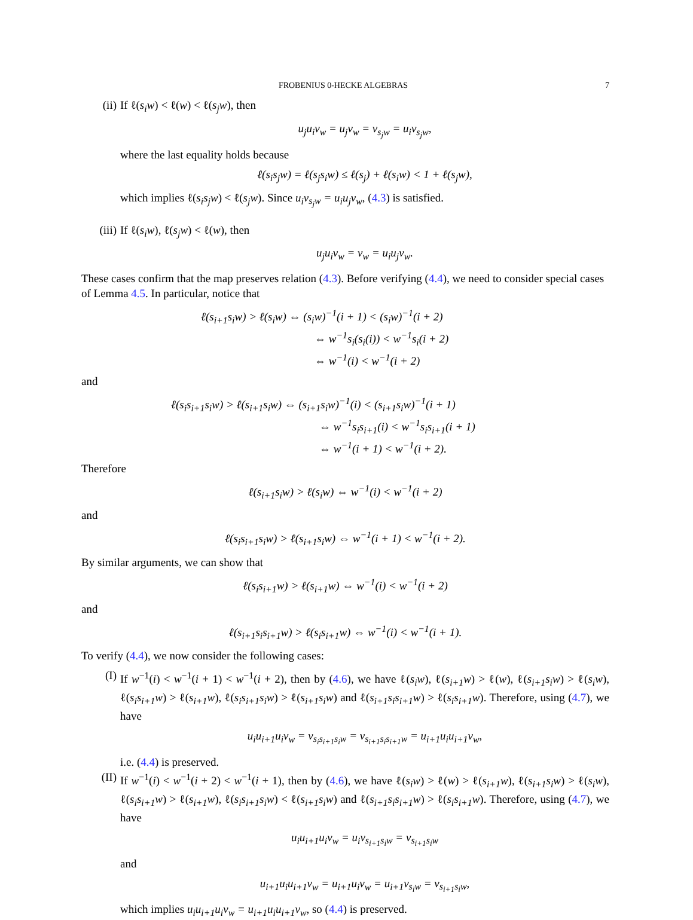FROBENIUS 0-HECKE ALGEBRAS 7
(ii) If ℓ(s<sub>i</sub>w) < ℓ(w) < ℓ(s<sub>j</sub>w), then
u<sub>j</sub>u<sub>i</sub>v<sub>w</sub> = u<sub>j</sub>v<sub>w</sub> = v<sub>s<sub>j</sub>w</sub> = u<sub>i</sub>v<sub>s<sub>j</sub>w</sub>,
where the last equality holds because
ℓ(s<sub>i</sub>s<sub>j</sub>w) = ℓ(s<sub>j</sub>s<sub>i</sub>w) ≤ ℓ(s<sub>j</sub>) + ℓ(s<sub>i</sub>w) < 1 + ℓ(s<sub>j</sub>w),
which implies ℓ(s<sub>i</sub>s<sub>j</sub>w) < ℓ(s<sub>j</sub>w). Since u<sub>i</sub>v<sub>s<sub>j</sub>w</sub> = u<sub>i</sub>u<sub>j</sub>v<sub>w</sub>, (4.3) is satisfied.
(iii) If ℓ(s<sub>i</sub>w), ℓ(s<sub>j</sub>w) < ℓ(w), then
u<sub>j</sub>u<sub>i</sub>v<sub>w</sub> = v<sub>w</sub> = u<sub>i</sub>u<sub>j</sub>v<sub>w</sub>.
These cases confirm that the map preserves relation (4.3). Before verifying (4.4), we need to consider special cases of Lemma 4.5. In particular, notice that
ℓ(s<sub>i+1</sub>s<sub>i</sub>w) > ℓ(s<sub>i</sub>w) ⇔ (s<sub>i</sub>w)<sup>−1</sup>(i + 1) < (s<sub>i</sub>w)<sup>−1</sup>(i + 2)
⇔ w<sup>−1</sup>s<sub>i</sub>(s<sub>i</sub>(i)) < w<sup>−1</sup>s<sub>i</sub>(i + 2)
⇔ w<sup>−1</sup>(i) < w<sup>−1</sup>(i + 2)
and
ℓ(s<sub>i</sub>s<sub>i+1</sub>s<sub>i</sub>w) > ℓ(s<sub>i+1</sub>s<sub>i</sub>w) ⇔ (s<sub>i+1</sub>s<sub>i</sub>w)<sup>−1</sup>(i) < (s<sub>i+1</sub>s<sub>i</sub>w)<sup>−1</sup>(i + 1)
⇔ w<sup>−1</sup>s<sub>i</sub>s<sub>i+1</sub>(i) < w<sup>−1</sup>s<sub>i</sub>s<sub>i+1</sub>(i + 1)
⇔ w<sup>−1</sup>(i + 1) < w<sup>−1</sup>(i + 2).
Therefore
ℓ(s<sub>i+1</sub>s<sub>i</sub>w) > ℓ(s<sub>i</sub>w) ⇔ w<sup>−1</sup>(i) < w<sup>−1</sup>(i + 2)
and
ℓ(s<sub>i</sub>s<sub>i+1</sub>s<sub>i</sub>w) > ℓ(s<sub>i+1</sub>s<sub>i</sub>w) ⇔ w<sup>−1</sup>(i + 1) < w<sup>−1</sup>(i + 2).
By similar arguments, we can show that
ℓ(s<sub>i</sub>s<sub>i+1</sub>w) > ℓ(s<sub>i+1</sub>w) ⇔ w<sup>−1</sup>(i) < w<sup>−1</sup>(i + 2)
and
ℓ(s<sub>i+1</sub>s<sub>i</sub>s<sub>i+1</sub>w) > ℓ(s<sub>i</sub>s<sub>i+1</sub>w) ⇔ w<sup>−1</sup>(i) < w<sup>−1</sup>(i + 1).
To verify (4.4), we now consider the following cases:
(I) If w<sup>−1</sup>(i) < w<sup>−1</sup>(i + 1) < w<sup>−1</sup>(i + 2), then by (4.6), we have ℓ(s<sub>i</sub>w), ℓ(s<sub>i+1</sub>w) > ℓ(w), ℓ(s<sub>i+1</sub>s<sub>i</sub>w) > ℓ(s<sub>i</sub>w), ℓ(s<sub>i</sub>s<sub>i+1</sub>w) > ℓ(s<sub>i+1</sub>w), ℓ(s<sub>i</sub>s<sub>i+1</sub>s<sub>i</sub>w) > ℓ(s<sub>i+1</sub>s<sub>i</sub>w) and ℓ(s<sub>i+1</sub>s<sub>i</sub>s<sub>i+1</sub>w) > ℓ(s<sub>i</sub>s<sub>i+1</sub>w). Therefore, using (4.7), we have
u<sub>i</sub>u<sub>i+1</sub>u<sub>i</sub>v<sub>w</sub> = v<sub>s<sub>i</sub>s<sub>i+1</sub>s<sub>i</sub>w</sub> = v<sub>s<sub>i+1</sub>s<sub>i</sub>s<sub>i+1</sub>w</sub> = u<sub>i+1</sub>u<sub>i</sub>u<sub>i+1</sub>v<sub>w</sub>,
i.e. (4.4) is preserved.
(II) If w<sup>−1</sup>(i) < w<sup>−1</sup>(i + 2) < w<sup>−1</sup>(i + 1), then by (4.6), we have ℓ(s<sub>i</sub>w) > ℓ(w) > ℓ(s<sub>i+1</sub>w), ℓ(s<sub>i+1</sub>s<sub>i</sub>w) > ℓ(s<sub>i</sub>w), ℓ(s<sub>i</sub>s<sub>i+1</sub>w) > ℓ(s<sub>i+1</sub>w), ℓ(s<sub>i</sub>s<sub>i+1</sub>s<sub>i</sub>w) < ℓ(s<sub>i+1</sub>s<sub>i</sub>w) and ℓ(s<sub>i+1</sub>s<sub>i</sub>s<sub>i+1</sub>w) > ℓ(s<sub>i</sub>s<sub>i+1</sub>w). Therefore, using (4.7), we have
u<sub>i</sub>u<sub>i+1</sub>u<sub>i</sub>v<sub>w</sub> = u<sub>i</sub>v<sub>s<sub>i+1</sub>s<sub>i</sub>w</sub> = v<sub>s<sub>i+1</sub>s<sub>i</sub>w</sub>
and
u<sub>i+1</sub>u<sub>i</sub>u<sub>i+1</sub>v<sub>w</sub> = u<sub>i+1</sub>u<sub>i</sub>v<sub>w</sub> = u<sub>i+1</sub>v<sub>s<sub>i</sub>w</sub> = v<sub>s<sub>i+1</sub>s<sub>i</sub>w</sub>,
which implies u<sub>i</sub>u<sub>i+1</sub>u<sub>i</sub>v<sub>w</sub> = u<sub>i+1</sub>u<sub>i</sub>u<sub>i+1</sub>v<sub>w</sub>, so (4.4) is preserved.